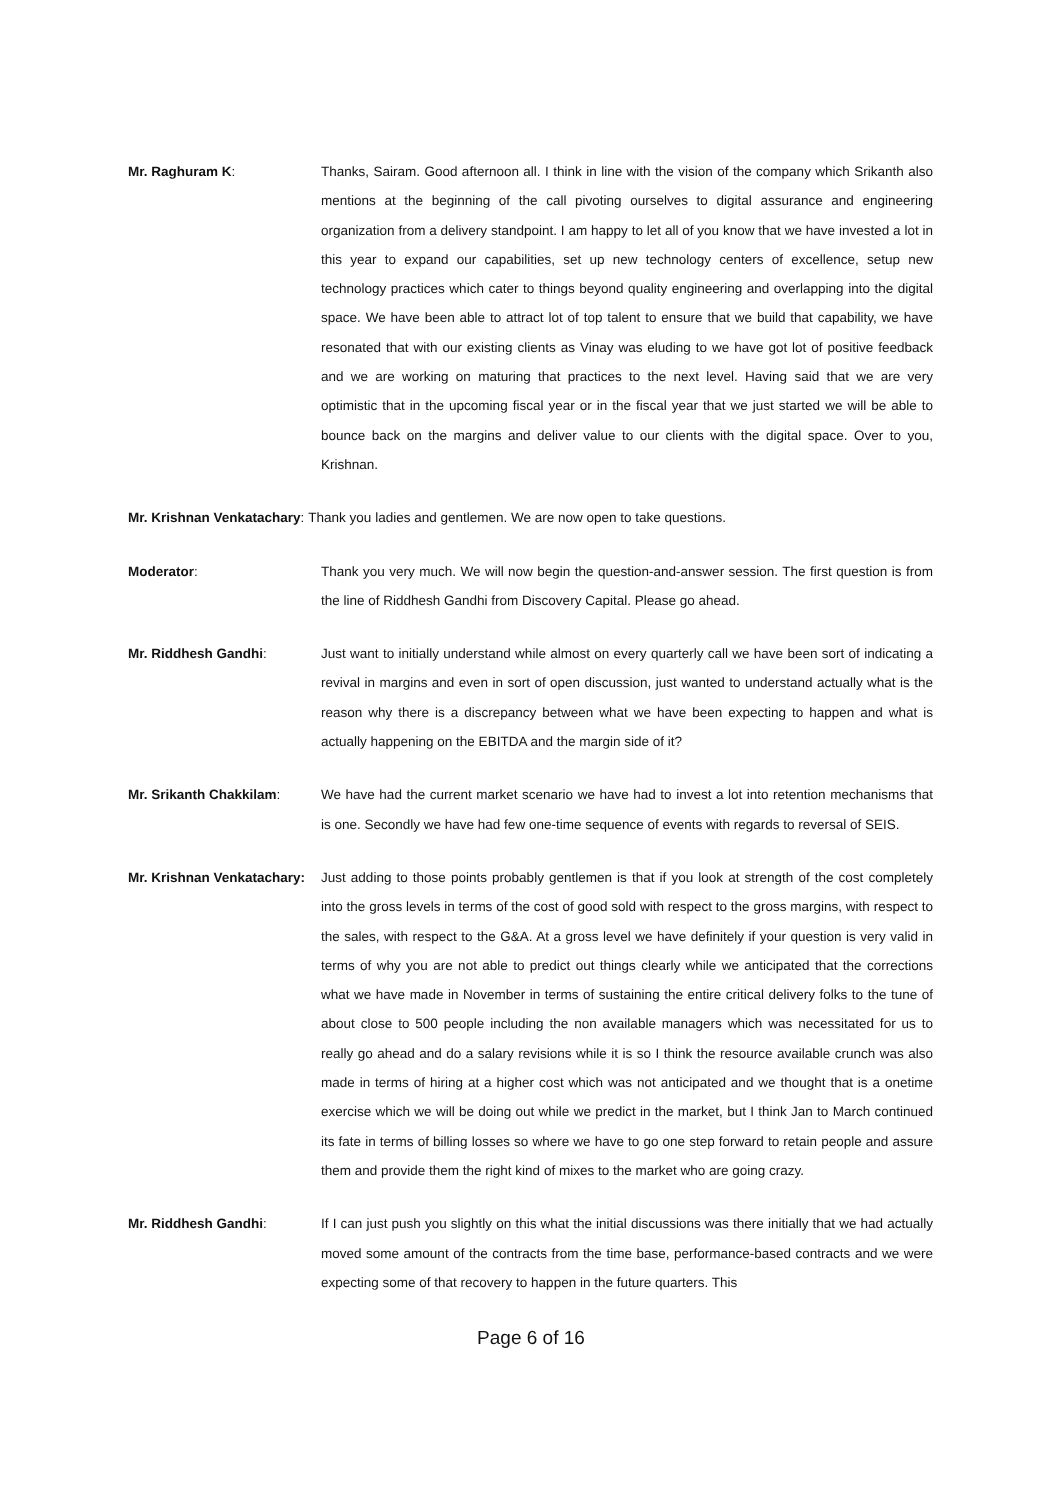Mr. Raghuram K: Thanks, Sairam. Good afternoon all. I think in line with the vision of the company which Srikanth also mentions at the beginning of the call pivoting ourselves to digital assurance and engineering organization from a delivery standpoint. I am happy to let all of you know that we have invested a lot in this year to expand our capabilities, set up new technology centers of excellence, setup new technology practices which cater to things beyond quality engineering and overlapping into the digital space. We have been able to attract lot of top talent to ensure that we build that capability, we have resonated that with our existing clients as Vinay was eluding to we have got lot of positive feedback and we are working on maturing that practices to the next level. Having said that we are very optimistic that in the upcoming fiscal year or in the fiscal year that we just started we will be able to bounce back on the margins and deliver value to our clients with the digital space. Over to you, Krishnan.
Mr. Krishnan Venkatachary: Thank you ladies and gentlemen. We are now open to take questions.
Moderator: Thank you very much. We will now begin the question-and-answer session. The first question is from the line of Riddhesh Gandhi from Discovery Capital. Please go ahead.
Mr. Riddhesh Gandhi: Just want to initially understand while almost on every quarterly call we have been sort of indicating a revival in margins and even in sort of open discussion, just wanted to understand actually what is the reason why there is a discrepancy between what we have been expecting to happen and what is actually happening on the EBITDA and the margin side of it?
Mr. Srikanth Chakkilam: We have had the current market scenario we have had to invest a lot into retention mechanisms that is one. Secondly we have had few one-time sequence of events with regards to reversal of SEIS.
Mr. Krishnan Venkatachary: Just adding to those points probably gentlemen is that if you look at strength of the cost completely into the gross levels in terms of the cost of good sold with respect to the gross margins, with respect to the sales, with respect to the G&A. At a gross level we have definitely if your question is very valid in terms of why you are not able to predict out things clearly while we anticipated that the corrections what we have made in November in terms of sustaining the entire critical delivery folks to the tune of about close to 500 people including the non available managers which was necessitated for us to really go ahead and do a salary revisions while it is so I think the resource available crunch was also made in terms of hiring at a higher cost which was not anticipated and we thought that is a onetime exercise which we will be doing out while we predict in the market, but I think Jan to March continued its fate in terms of billing losses so where we have to go one step forward to retain people and assure them and provide them the right kind of mixes to the market who are going crazy.
Mr. Riddhesh Gandhi: If I can just push you slightly on this what the initial discussions was there initially that we had actually moved some amount of the contracts from the time base, performance-based contracts and we were expecting some of that recovery to happen in the future quarters. This
Page 6 of 16